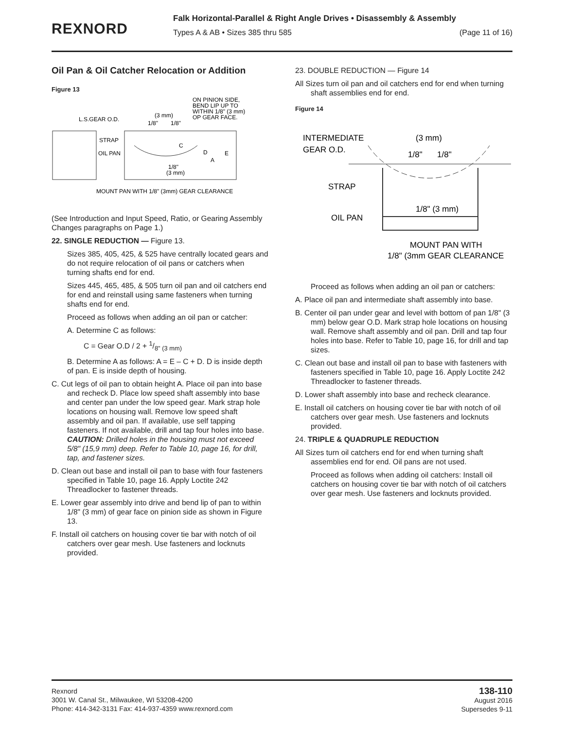REXNORD
Falk Horizontal-Parallel & Right Angle Drives • Disassembly & Assembly
Types A & AB • Sizes 385 thru 585 (Page 11 of 16)
Oil Pan & Oil Catcher Relocation or Addition
Figure 13
ON PINION SIDE,
BEND LIP UP TO
WITHIN 1/8" (3 mm)
OP GEAR FACE.
L.S.GEAR O.D.
(3 mm)
1/8"
1/8"
STRAP
OIL PAN
C
D
A
E
1/8"
(3 mm)
MOUNT PAN WITH 1/8" (3mm) GEAR CLEARANCE
(See Introduction and Input Speed, Ratio, or Gearing Assembly Changes paragraphs on Page 1.)
22. SINGLE REDUCTION — Figure 13.
Sizes 385, 405, 425, & 525 have centrally located gears and do not require relocation of oil pans or catchers when turning shafts end for end.
Sizes 445, 465, 485, & 505 turn oil pan and oil catchers end for end and reinstall using same fasteners when turning shafts end for end.
Proceed as follows when adding an oil pan or catcher:
A. Determine C as follows:
C = Gear O.D / 2 + 1/8" (3 mm)
B. Determine A as follows: A = E – C + D. D is inside depth of pan. E is inside depth of housing.
C. Cut legs of oil pan to obtain height A. Place oil pan into base and recheck D. Place low speed shaft assembly into base and center pan under the low speed gear. Mark strap hole locations on housing wall. Remove low speed shaft assembly and oil pan. If available, use self tapping fasteners. If not available, drill and tap four holes into base. CAUTION: Drilled holes in the housing must not exceed 5/8" (15,9 mm) deep. Refer to Table 10, page 16, for drill, tap, and fastener sizes.
D. Clean out base and install oil pan to base with four fasteners specified in Table 10, page 16. Apply Loctite 242 Threadlocker to fastener threads.
E. Lower gear assembly into drive and bend lip of pan to within 1/8" (3 mm) of gear face on pinion side as shown in Figure 13.
F. Install oil catchers on housing cover tie bar with notch of oil catchers over gear mesh. Use fasteners and locknuts provided.
23. DOUBLE REDUCTION — Figure 14
All Sizes turn oil pan and oil catchers end for end when turning shaft assemblies end for end.
Figure 14
INTERMEDIATE
GEAR O.D.
(3 mm)
1/8"
1/8"
STRAP
OIL PAN
1/8" (3 mm)
MOUNT PAN WITH
1/8" (3mm GEAR CLEARANCE
Proceed as follows when adding an oil pan or catchers:
A. Place oil pan and intermediate shaft assembly into base.
B. Center oil pan under gear and level with bottom of pan 1/8" (3 mm) below gear O.D. Mark strap hole locations on housing wall. Remove shaft assembly and oil pan. Drill and tap four holes into base. Refer to Table 10, page 16, for drill and tap sizes.
C. Clean out base and install oil pan to base with fasteners with fasteners specified in Table 10, page 16. Apply Loctite 242 Threadlocker to fastener threads.
D. Lower shaft assembly into base and recheck clearance.
E. Install oil catchers on housing cover tie bar with notch of oil catchers over gear mesh. Use fasteners and locknuts provided.
24. TRIPLE & QUADRUPLE REDUCTION
All Sizes turn oil catchers end for end when turning shaft assemblies end for end. Oil pans are not used.
Proceed as follows when adding oil catchers: Install oil catchers on housing cover tie bar with notch of oil catchers over gear mesh. Use fasteners and locknuts provided.
Rexnord
3001 W. Canal St., Milwaukee, WI 53208-4200
Phone: 414-342-3131 Fax: 414-937-4359 www.rexnord.com
138-110
August 2016
Supersedes 9-11